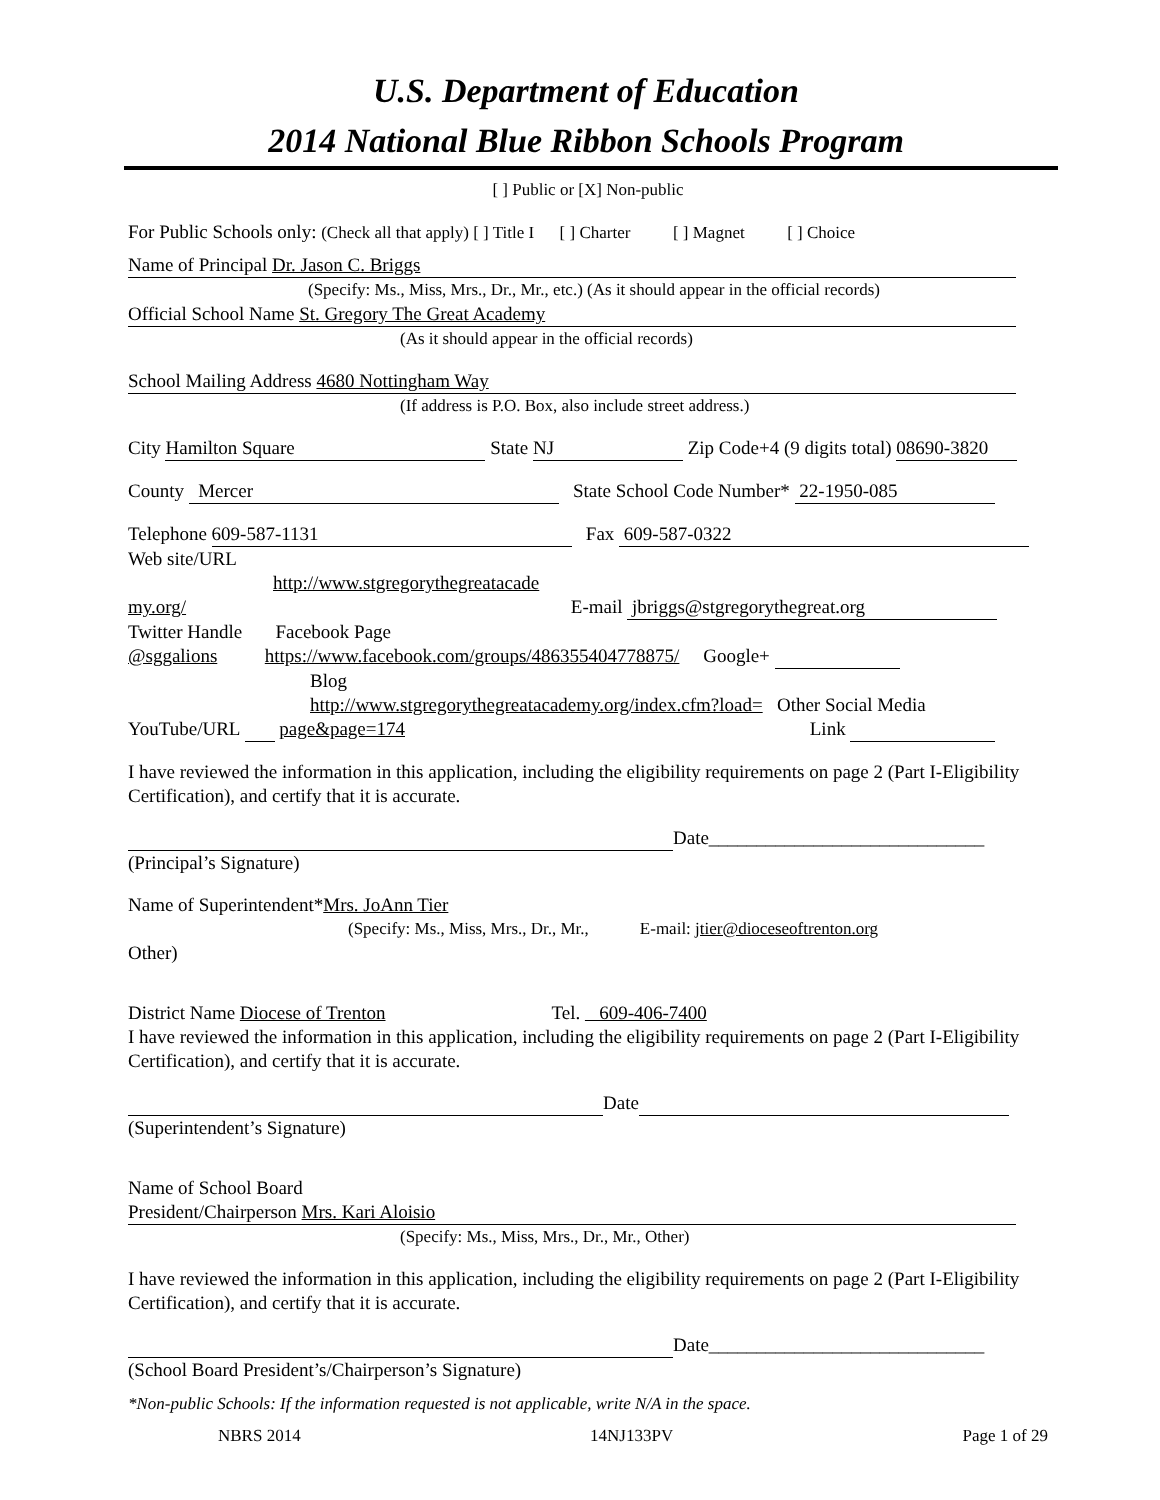U.S. Department of Education
2014 National Blue Ribbon Schools Program
[ ] Public or [X] Non-public
For Public Schools only: (Check all that apply) [ ] Title I [ ] Charter [ ] Magnet [ ] Choice
Name of Principal Dr. Jason C. Briggs
(Specify: Ms., Miss, Mrs., Dr., Mr., etc.) (As it should appear in the official records)
Official School Name St. Gregory The Great Academy
(As it should appear in the official records)
School Mailing Address 4680 Nottingham Way
(If address is P.O. Box, also include street address.)
City Hamilton Square State NJ Zip Code+4 (9 digits total) 08690-3820
County Mercer State School Code Number* 22-1950-085
Telephone 609-587-1131 Fax 609-587-0322
Web site/URL
http://www.stgregorythegreatacade
my.org/ E-mail jbriggs@stgregorythegreat.org
Twitter Handle Facebook Page
@sggalions https://www.facebook.com/groups/486355404778875/ Google+
Blog
http://www.stgregorythegreatacademy.org/index.cfm?load= Other Social Media
YouTube/URL page&page=174 Link
I have reviewed the information in this application, including the eligibility requirements on page 2 (Part I-Eligibility Certification), and certify that it is accurate.
Date_____________________________
(Principal’s Signature)
Name of Superintendent*Mrs. JoAnn Tier
(Specify: Ms., Miss, Mrs., Dr., Mr., E-mail: jtier@dioceseoftrenton.org
Other)
District Name Diocese of Trenton Tel. 609-406-7400
I have reviewed the information in this application, including the eligibility requirements on page 2 (Part I-Eligibility Certification), and certify that it is accurate.
Date
(Superintendent’s Signature)
Name of School Board
President/Chairperson Mrs. Kari Aloisio
(Specify: Ms., Miss, Mrs., Dr., Mr., Other)
I have reviewed the information in this application, including the eligibility requirements on page 2 (Part I-Eligibility Certification), and certify that it is accurate.
Date_____________________________
(School Board President’s/Chairperson’s Signature)
*Non-public Schools: If the information requested is not applicable, write N/A in the space.
NBRS 2014 14NJ133PV Page 1 of 29